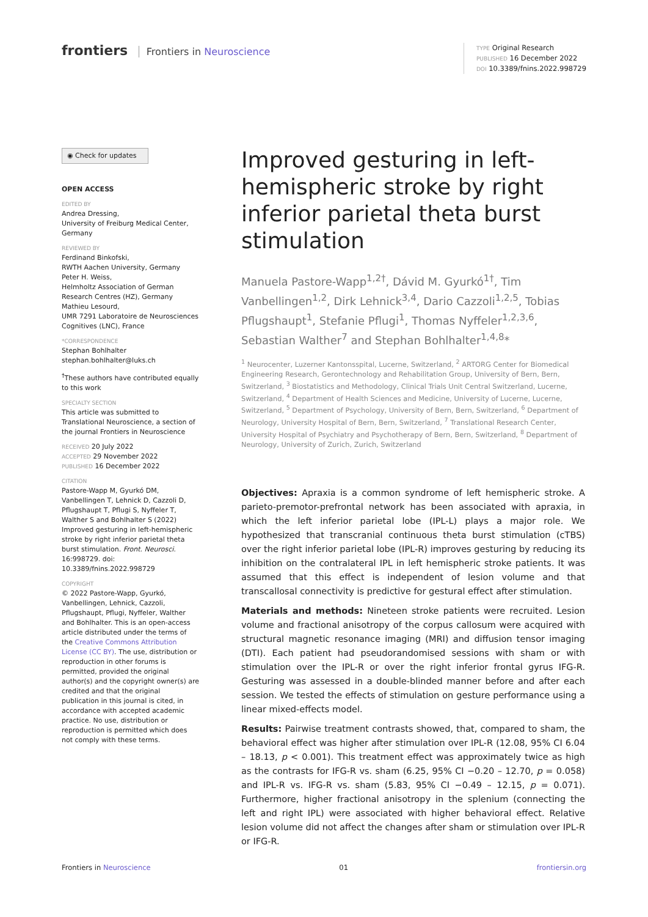frontiers Frontiers in Neuroscience
TYPE Original Research
PUBLISHED 16 December 2022
DOI 10.3389/fnins.2022.998729
◉ Check for updates
OPEN ACCESS
EDITED BY
Andrea Dressing,
University of Freiburg Medical Center, Germany
REVIEWED BY
Ferdinand Binkofski,
RWTH Aachen University, Germany
Peter H. Weiss,
Helmholtz Association of German Research Centres (HZ), Germany
Mathieu Lesourd,
UMR 7291 Laboratoire de Neurosciences Cognitives (LNC), France
*CORRESPONDENCE
Stephan Bohlhalter
stephan.bohlhalter@luks.ch
<sup>†</sup> These authors have contributed equally to this work
SPECIALTY SECTION
This article was submitted to Translational Neuroscience, a section of the journal Frontiers in Neuroscience
RECEIVED 20 July 2022
ACCEPTED 29 November 2022
PUBLISHED 16 December 2022
CITATION
Pastore-Wapp M, Gyurkó DM, Vanbellingen T, Lehnick D, Cazzoli D, Pflugshaupt T, Pflugi S, Nyffeler T, Walther S and Bohlhalter S (2022) Improved gesturing in left-hemispheric stroke by right inferior parietal theta burst stimulation. Front. Neurosci. 16:998729. doi: 10.3389/fnins.2022.998729
COPYRIGHT
© 2022 Pastore-Wapp, Gyurkó, Vanbellingen, Lehnick, Cazzoli, Pflugshaupt, Pflugi, Nyffeler, Walther and Bohlhalter. This is an open-access article distributed under the terms of the Creative Commons Attribution License (CC BY). The use, distribution or reproduction in other forums is permitted, provided the original author(s) and the copyright owner(s) are credited and that the original publication in this journal is cited, in accordance with accepted academic practice. No use, distribution or reproduction is permitted which does not comply with these terms.
Improved gesturing in left-hemispheric stroke by right inferior parietal theta burst stimulation
Manuela Pastore-Wapp<sup>1,2†</sup>, Dávid M. Gyurkó<sup>1†</sup>, Tim Vanbellingen<sup>1,2</sup>, Dirk Lehnick<sup>3,4</sup>, Dario Cazzoli<sup>1,2,5</sup>, Tobias Pflugshaupt<sup>1</sup>, Stefanie Pflugi<sup>1</sup>, Thomas Nyffeler<sup>1,2,3,6</sup>, Sebastian Walther<sup>7</sup> and Stephan Bohlhalter<sup>1,4,8</sup>*
<sup>1</sup> Neurocenter, Luzerner Kantonsspital, Lucerne, Switzerland, <sup>2</sup> ARTORG Center for Biomedical Engineering Research, Gerontechnology and Rehabilitation Group, University of Bern, Bern, Switzerland, <sup>3</sup> Biostatistics and Methodology, Clinical Trials Unit Central Switzerland, Lucerne, Switzerland, <sup>4</sup> Department of Health Sciences and Medicine, University of Lucerne, Lucerne, Switzerland, <sup>5</sup> Department of Psychology, University of Bern, Bern, Switzerland, <sup>6</sup> Department of Neurology, University Hospital of Bern, Bern, Switzerland, <sup>7</sup> Translational Research Center, University Hospital of Psychiatry and Psychotherapy of Bern, Bern, Switzerland, <sup>8</sup> Department of Neurology, University of Zurich, Zurich, Switzerland
Objectives: Apraxia is a common syndrome of left hemispheric stroke. A parieto-premotor-prefrontal network has been associated with apraxia, in which the left inferior parietal lobe (IPL-L) plays a major role. We hypothesized that transcranial continuous theta burst stimulation (cTBS) over the right inferior parietal lobe (IPL-R) improves gesturing by reducing its inhibition on the contralateral IPL in left hemispheric stroke patients. It was assumed that this effect is independent of lesion volume and that transcallosal connectivity is predictive for gestural effect after stimulation.
Materials and methods: Nineteen stroke patients were recruited. Lesion volume and fractional anisotropy of the corpus callosum were acquired with structural magnetic resonance imaging (MRI) and diffusion tensor imaging (DTI). Each patient had pseudorandomised sessions with sham or with stimulation over the IPL-R or over the right inferior frontal gyrus IFG-R. Gesturing was assessed in a double-blinded manner before and after each session. We tested the effects of stimulation on gesture performance using a linear mixed-effects model.
Results: Pairwise treatment contrasts showed, that, compared to sham, the behavioral effect was higher after stimulation over IPL-R (12.08, 95% CI 6.04 – 18.13, p < 0.001). This treatment effect was approximately twice as high as the contrasts for IFG-R vs. sham (6.25, 95% CI −0.20 – 12.70, p = 0.058) and IPL-R vs. IFG-R vs. sham (5.83, 95% CI −0.49 – 12.15, p = 0.071). Furthermore, higher fractional anisotropy in the splenium (connecting the left and right IPL) were associated with higher behavioral effect. Relative lesion volume did not affect the changes after sham or stimulation over IPL-R or IFG-R.
Frontiers in Neuroscience 01 frontiersin.org